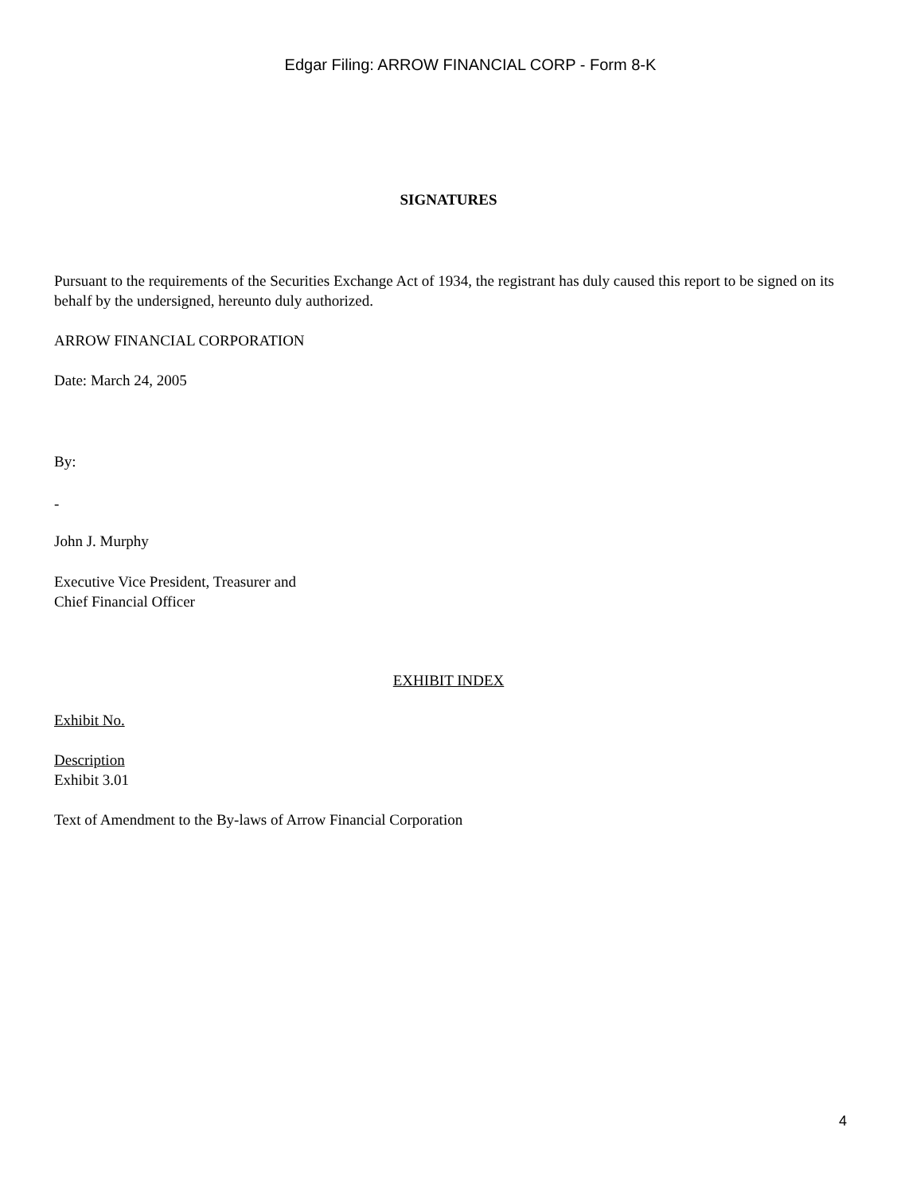Edgar Filing: ARROW FINANCIAL CORP - Form 8-K
SIGNATURES
Pursuant to the requirements of the Securities Exchange Act of 1934, the registrant has duly caused this report to be signed on its behalf by the undersigned, hereunto duly authorized.
ARROW FINANCIAL CORPORATION
Date: March 24, 2005
By:
-
John J. Murphy
Executive Vice President, Treasurer and
Chief Financial Officer
EXHIBIT INDEX
Exhibit No.
Description
Exhibit 3.01
Text of Amendment to the By-laws of Arrow Financial Corporation
4